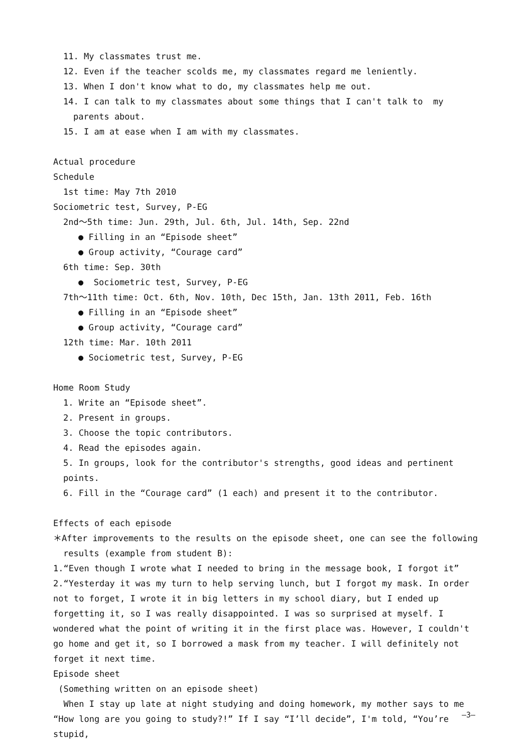11. My classmates trust me.
12. Even if the teacher scolds me, my classmates regard me leniently.
13. When I don't know what to do, my classmates help me out.
14. I can talk to my classmates about some things that I can't talk to my parents about.
15. I am at ease when I am with my classmates.
Actual procedure
Schedule
1st time: May 7th 2010
Sociometric test, Survey, P-EG
2nd～5th time: Jun. 29th, Jul. 6th, Jul. 14th, Sep. 22nd
● Filling in an “Episode sheet”
● Group activity, “Courage card”
6th time: Sep. 30th
● Sociometric test, Survey, P-EG
7th～11th time: Oct. 6th, Nov. 10th, Dec 15th, Jan. 13th 2011, Feb. 16th
● Filling in an “Episode sheet”
● Group activity, “Courage card”
12th time: Mar. 10th 2011
● Sociometric test, Survey, P-EG
Home Room Study
1. Write an “Episode sheet”.
2. Present in groups.
3. Choose the topic contributors.
4. Read the episodes again.
5. In groups, look for the contributor's strengths, good ideas and pertinent points.
6. Fill in the “Courage card” (1 each) and present it to the contributor.
Effects of each episode
＊After improvements to the results on the episode sheet, one can see the following results (example from student B):
1.“Even though I wrote what I needed to bring in the message book, I forgot it”
2.“Yesterday it was my turn to help serving lunch, but I forgot my mask. In order not to forget, I wrote it in big letters in my school diary, but I ended up forgetting it, so I was really disappointed. I was so surprised at myself. I wondered what the point of writing it in the first place was. However, I couldn't go home and get it, so I borrowed a mask from my teacher. I will definitely not forget it next time.
Episode sheet
(Something written on an episode sheet)
When I stay up late at night studying and doing homework, my mother says to me “How long are you going to study?!” If I say “I’ll decide”, I'm told, “You’re stupid,
—3—